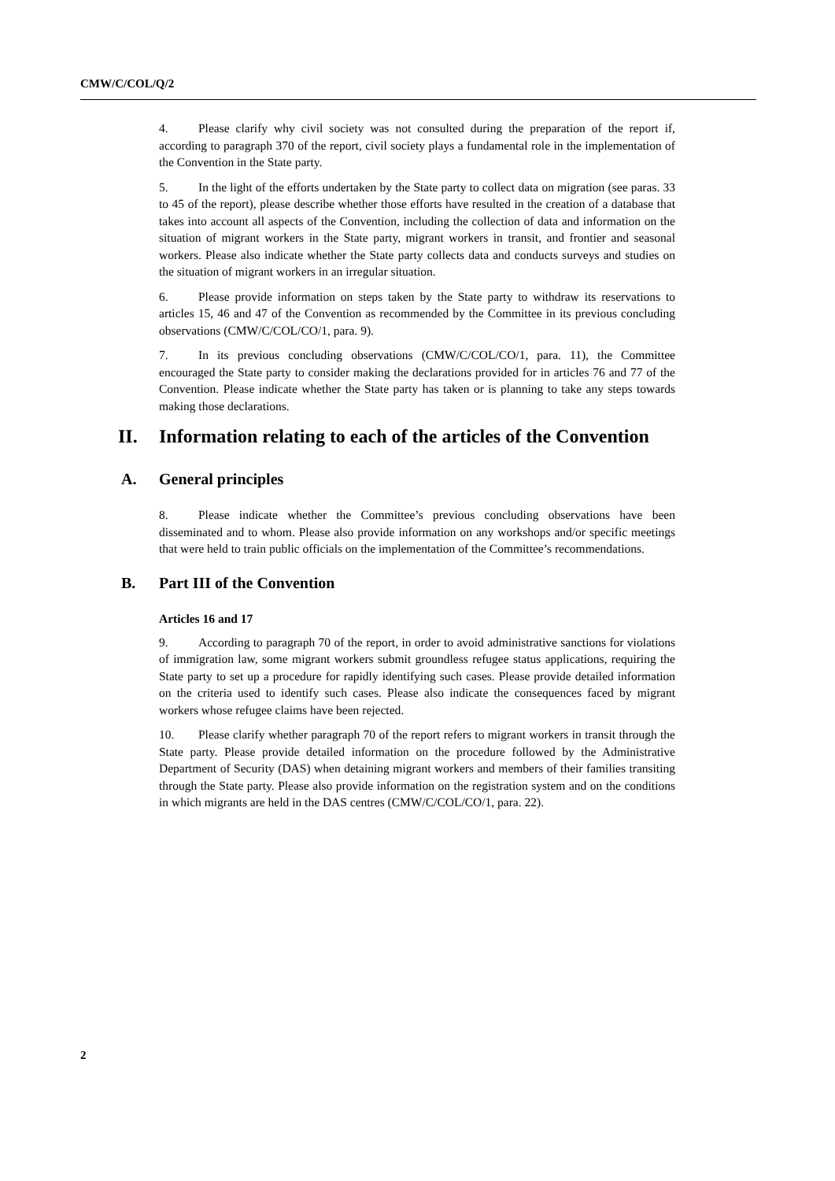CMW/C/COL/Q/2
4. Please clarify why civil society was not consulted during the preparation of the report if, according to paragraph 370 of the report, civil society plays a fundamental role in the implementation of the Convention in the State party.
5. In the light of the efforts undertaken by the State party to collect data on migration (see paras. 33 to 45 of the report), please describe whether those efforts have resulted in the creation of a database that takes into account all aspects of the Convention, including the collection of data and information on the situation of migrant workers in the State party, migrant workers in transit, and frontier and seasonal workers. Please also indicate whether the State party collects data and conducts surveys and studies on the situation of migrant workers in an irregular situation.
6. Please provide information on steps taken by the State party to withdraw its reservations to articles 15, 46 and 47 of the Convention as recommended by the Committee in its previous concluding observations (CMW/C/COL/CO/1, para. 9).
7. In its previous concluding observations (CMW/C/COL/CO/1, para. 11), the Committee encouraged the State party to consider making the declarations provided for in articles 76 and 77 of the Convention. Please indicate whether the State party has taken or is planning to take any steps towards making those declarations.
II. Information relating to each of the articles of the Convention
A. General principles
8. Please indicate whether the Committee’s previous concluding observations have been disseminated and to whom. Please also provide information on any workshops and/or specific meetings that were held to train public officials on the implementation of the Committee’s recommendations.
B. Part III of the Convention
Articles 16 and 17
9. According to paragraph 70 of the report, in order to avoid administrative sanctions for violations of immigration law, some migrant workers submit groundless refugee status applications, requiring the State party to set up a procedure for rapidly identifying such cases. Please provide detailed information on the criteria used to identify such cases. Please also indicate the consequences faced by migrant workers whose refugee claims have been rejected.
10. Please clarify whether paragraph 70 of the report refers to migrant workers in transit through the State party. Please provide detailed information on the procedure followed by the Administrative Department of Security (DAS) when detaining migrant workers and members of their families transiting through the State party. Please also provide information on the registration system and on the conditions in which migrants are held in the DAS centres (CMW/C/COL/CO/1, para. 22).
2